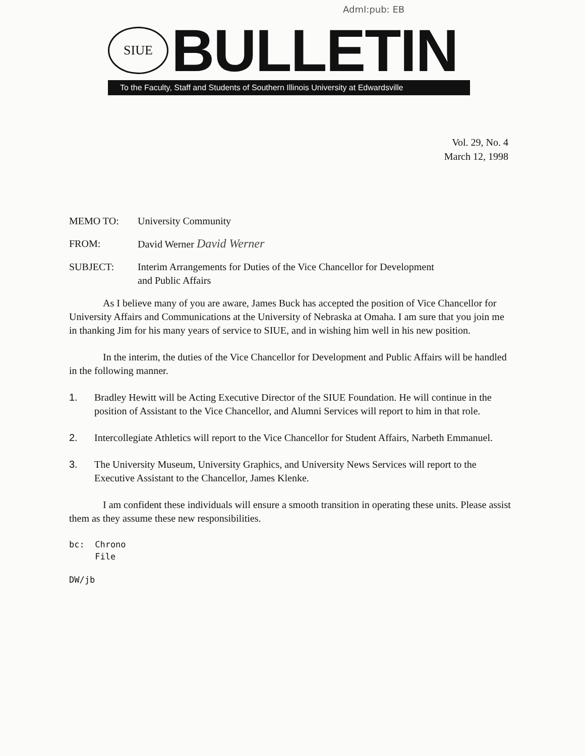AdmI:pub: EB
SIUE
BULLETIN
To the Faculty, Staff and Students of Southern Illinois University at Edwardsville
Vol. 29, No. 4
March 12, 1998
MEMO TO: University Community
FROM: David Werner David Werner
SUBJECT: Interim Arrangements for Duties of the Vice Chancellor for Development
and Public Affairs
As I believe many of you are aware, James Buck has accepted the position of Vice Chancellor for University Affairs and Communications at the University of Nebraska at Omaha. I am sure that you join me in thanking Jim for his many years of service to SIUE, and in wishing him well in his new position.
In the interim, the duties of the Vice Chancellor for Development and Public Affairs will be handled in the following manner.
1. Bradley Hewitt will be Acting Executive Director of the SIUE Foundation. He will continue in the position of Assistant to the Vice Chancellor, and Alumni Services will report to him in that role.
2. Intercollegiate Athletics will report to the Vice Chancellor for Student Affairs, Narbeth Emmanuel.
3. The University Museum, University Graphics, and University News Services will report to the Executive Assistant to the Chancellor, James Klenke.
I am confident these individuals will ensure a smooth transition in operating these units. Please assist them as they assume these new responsibilities.
bc: Chrono
File
DW/jb